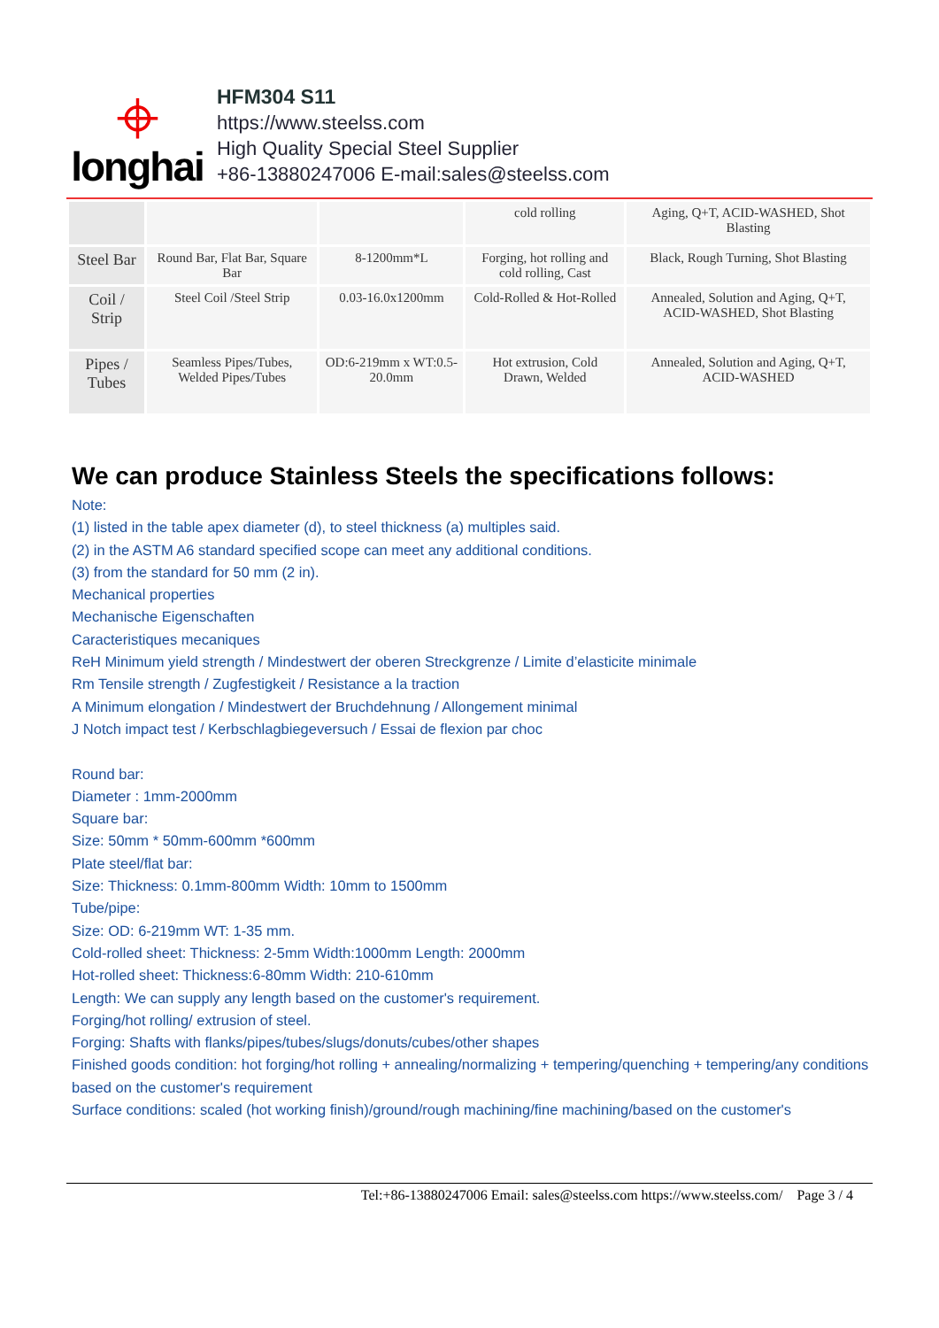⌖
longhai
HFM304 S11
https://www.steelss.com
High Quality Special Steel Supplier
+86-13880247006 E-mail:sales@steelss.com
| | | | cold rolling | Aging, Q+T, ACID-WASHED, Shot Blasting |
| Steel Bar | Round Bar, Flat Bar, Square Bar | 8-1200mm*L | Forging, hot rolling and cold rolling, Cast | Black, Rough Turning, Shot Blasting |
| Coil / Strip | Steel Coil /Steel Strip | 0.03-16.0x1200mm | Cold-Rolled & Hot-Rolled | Annealed, Solution and Aging, Q+T, ACID-WASHED, Shot Blasting |
| Pipes / Tubes | Seamless Pipes/Tubes, Welded Pipes/Tubes | OD:6-219mm x WT:0.5-20.0mm | Hot extrusion, Cold Drawn, Welded | Annealed, Solution and Aging, Q+T, ACID-WASHED |
We can produce Stainless Steels the specifications follows:
Note:
(1) listed in the table apex diameter (d), to steel thickness (a) multiples said.
(2) in the ASTM A6 standard specified scope can meet any additional conditions.
(3) from the standard for 50 mm (2 in).
Mechanical properties
Mechanische Eigenschaften
Caracteristiques mecaniques
ReH Minimum yield strength / Mindestwert der oberen Streckgrenze / Limite d’elasticite minimale
Rm Tensile strength / Zugfestigkeit / Resistance a la traction
A Minimum elongation / Mindestwert der Bruchdehnung / Allongement minimal
J Notch impact test / Kerbschlagbiegeversuch / Essai de flexion par choc
Round bar:
Diameter : 1mm-2000mm
Square bar:
Size: 50mm * 50mm-600mm *600mm
Plate steel/flat bar:
Size: Thickness: 0.1mm-800mm Width: 10mm to 1500mm
Tube/pipe:
Size: OD: 6-219mm WT: 1-35 mm.
Cold-rolled sheet: Thickness: 2-5mm Width:1000mm Length: 2000mm
Hot-rolled sheet: Thickness:6-80mm Width: 210-610mm
Length: We can supply any length based on the customer's requirement.
Forging/hot rolling/ extrusion of steel.
Forging: Shafts with flanks/pipes/tubes/slugs/donuts/cubes/other shapes
Finished goods condition: hot forging/hot rolling + annealing/normalizing + tempering/quenching + tempering/any conditions based on the customer's requirement
Surface conditions: scaled (hot working finish)/ground/rough machining/fine machining/based on the customer's
Tel:+86-13880247006 Email: sales@steelss.com https://www.steelss.com/ Page 3 / 4